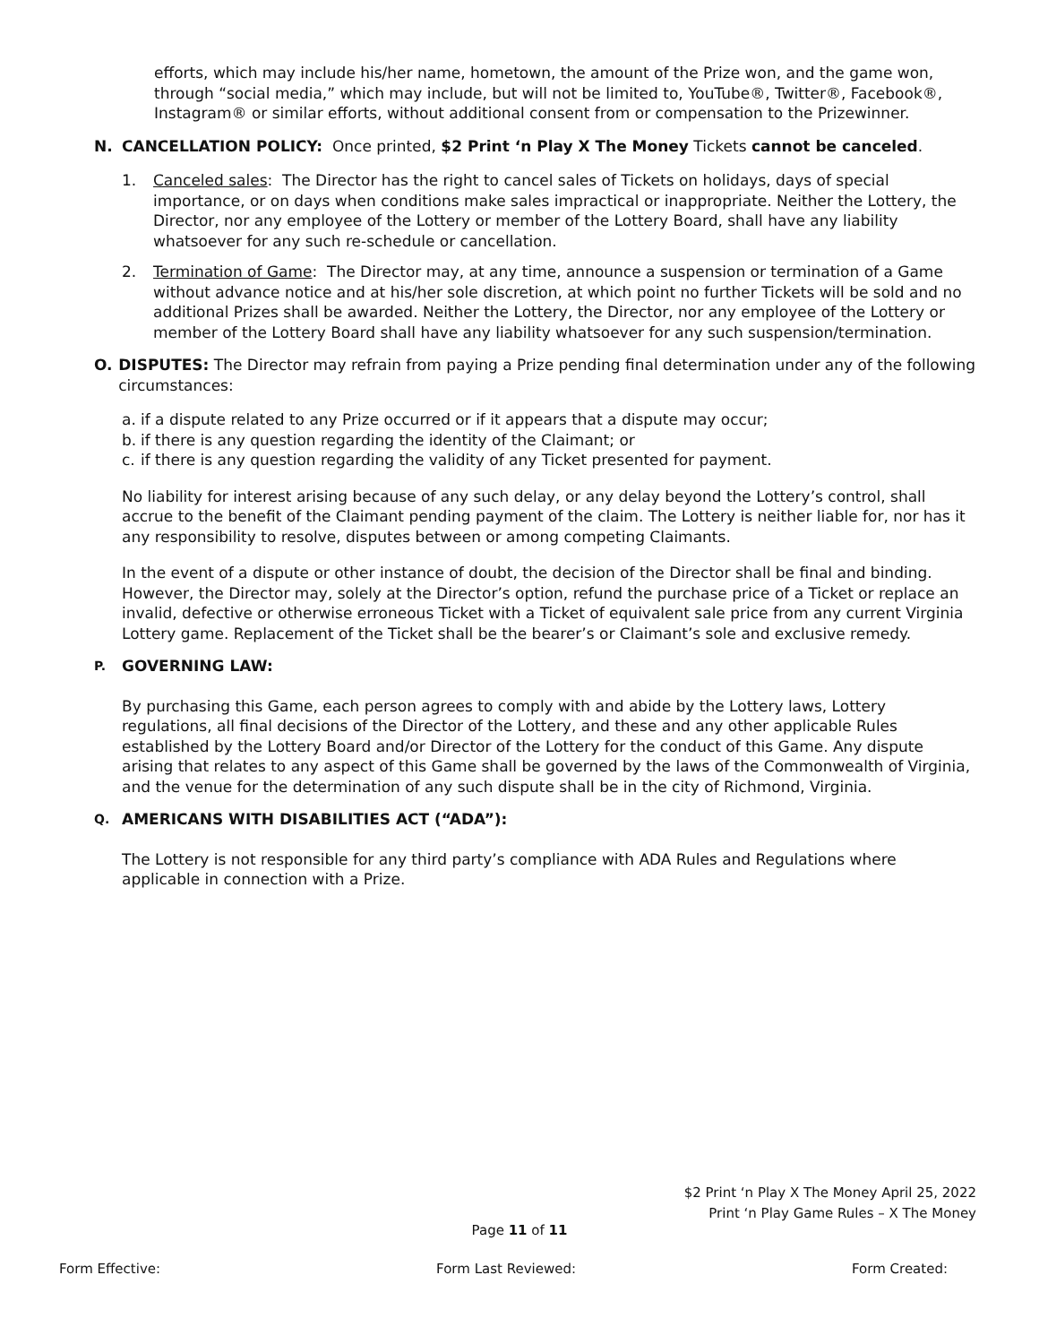efforts, which may include his/her name, hometown, the amount of the Prize won, and the game won, through “social media,” which may include, but will not be limited to, YouTube®, Twitter®, Facebook®, Instagram® or similar efforts, without additional consent from or compensation to the Prizewinner.
N. CANCELLATION POLICY: Once printed, $2 Print ‘n Play X The Money Tickets cannot be canceled.
1. Canceled sales: The Director has the right to cancel sales of Tickets on holidays, days of special importance, or on days when conditions make sales impractical or inappropriate. Neither the Lottery, the Director, nor any employee of the Lottery or member of the Lottery Board, shall have any liability whatsoever for any such re-schedule or cancellation.
2. Termination of Game: The Director may, at any time, announce a suspension or termination of a Game without advance notice and at his/her sole discretion, at which point no further Tickets will be sold and no additional Prizes shall be awarded. Neither the Lottery, the Director, nor any employee of the Lottery or member of the Lottery Board shall have any liability whatsoever for any such suspension/termination.
O. DISPUTES: The Director may refrain from paying a Prize pending final determination under any of the following circumstances:
a. if a dispute related to any Prize occurred or if it appears that a dispute may occur;
b. if there is any question regarding the identity of the Claimant; or
c. if there is any question regarding the validity of any Ticket presented for payment.
No liability for interest arising because of any such delay, or any delay beyond the Lottery’s control, shall accrue to the benefit of the Claimant pending payment of the claim. The Lottery is neither liable for, nor has it any responsibility to resolve, disputes between or among competing Claimants.
In the event of a dispute or other instance of doubt, the decision of the Director shall be final and binding. However, the Director may, solely at the Director’s option, refund the purchase price of a Ticket or replace an invalid, defective or otherwise erroneous Ticket with a Ticket of equivalent sale price from any current Virginia Lottery game. Replacement of the Ticket shall be the bearer’s or Claimant’s sole and exclusive remedy.
P. GOVERNING LAW:
By purchasing this Game, each person agrees to comply with and abide by the Lottery laws, Lottery regulations, all final decisions of the Director of the Lottery, and these and any other applicable Rules established by the Lottery Board and/or Director of the Lottery for the conduct of this Game. Any dispute arising that relates to any aspect of this Game shall be governed by the laws of the Commonwealth of Virginia, and the venue for the determination of any such dispute shall be in the city of Richmond, Virginia.
Q. AMERICANS WITH DISABILITIES ACT (“ADA”):
The Lottery is not responsible for any third party’s compliance with ADA Rules and Regulations where applicable in connection with a Prize.
$2 Print ‘n Play X The Money April 25, 2022
Print ‘n Play Game Rules – X The Money
Page 11 of 11
Form Effective: Form Last Reviewed: Form Created: